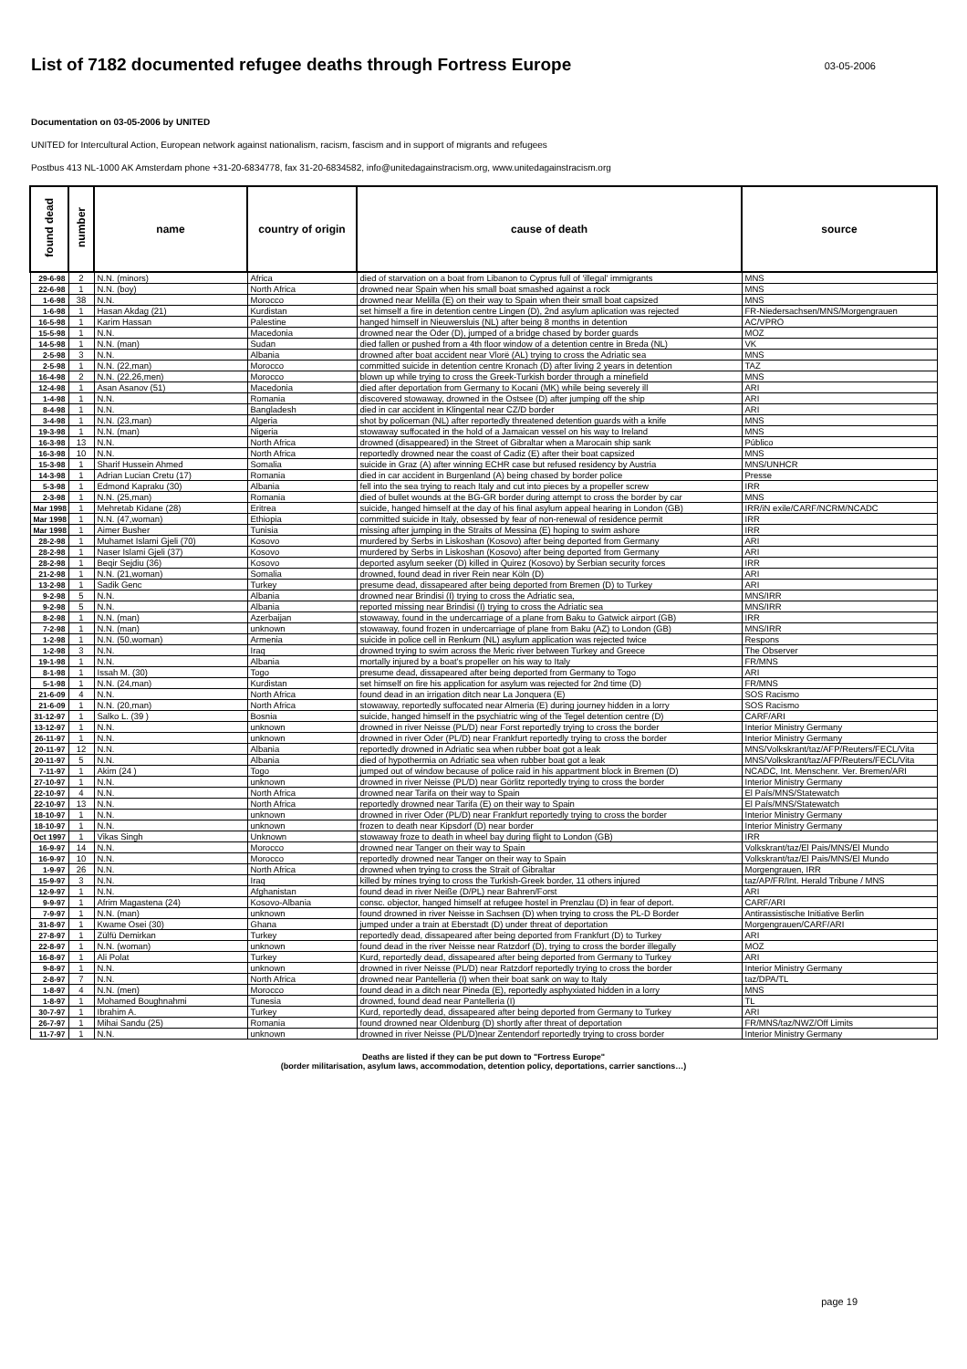List of 7182 documented refugee deaths through Fortress Europe
03-05-2006
Documentation on 03-05-2006 by UNITED
UNITED for Intercultural Action, European network against nationalism, racism, fascism and in support of migrants and refugees
Postbus 413 NL-1000 AK Amsterdam phone +31-20-6834778, fax 31-20-6834582, info@unitedagainstracism.org, www.unitedagainstracism.org
| found dead | number | name | country of origin | cause of death | source |
| --- | --- | --- | --- | --- | --- |
| 29-6-98 | 2 | N.N. (minors) | Africa | died of starvation on a boat from Libanon to Cyprus full of 'illegal' immigrants | MNS |
| 22-6-98 | 1 | N.N. (boy) | North Africa | drowned near Spain when his small boat smashed against a rock | MNS |
| 1-6-98 | 38 | N.N. | Morocco | drowned near Melilla (E) on their way to Spain when their small boat capsized | MNS |
| 1-6-98 | 1 | Hasan Akdag (21) | Kurdistan | set himself a fire in detention centre Lingen (D), 2nd asylum aplication was rejected | FR-Niedersachsen/MNS/Morgengrauen |
| 16-5-98 | 1 | Karim Hassan | Palestine | hanged himself in Nieuwersluis (NL) after being 8 months in detention | AC/VPRO |
| 15-5-98 | 1 | N.N. | Macedonia | drowned near the Oder (D), jumped of a bridge chased by border guards | MOZ |
| 14-5-98 | 1 | N.N. (man) | Sudan | died fallen or pushed from a 4th floor window of a detention centre in Breda (NL) | VK |
| 2-5-98 | 3 | N.N. | Albania | drowned after boat accident near Vlorë (AL) trying to cross the Adriatic sea | MNS |
| 2-5-98 | 1 | N.N. (22,man) | Morocco | committed suicide in detention centre Kronach (D) after living 2 years in detention | TAZ |
| 16-4-98 | 2 | N.N. (22,26,men) | Morocco | blown up while trying to cross the Greek-Turkish border through a minefield | MNS |
| 12-4-98 | 1 | Asan Asanov (51) | Macedonia | died after deportation from Germany to Kocani (MK) while being severely ill | ARI |
| 1-4-98 | 1 | N.N. | Romania | discovered stowaway, drowned in the Ostsee (D) after jumping off the ship | ARI |
| 8-4-98 | 1 | N.N. | Bangladesh | died in car accident in Klingental near CZ/D border | ARI |
| 3-4-98 | 1 | N.N. (23,man) | Algeria | shot by policeman (NL) after reportedly threatened detention guards with a knife | MNS |
| 19-3-98 | 1 | N.N. (man) | Nigeria | stowaway suffocated in the hold of a Jamaican vessel on his way to Ireland | MNS |
| 16-3-98 | 13 | N.N. | North Africa | drowned (disappeared) in the Street of Gibraltar when a Marocain ship sank | Público |
| 16-3-98 | 10 | N.N. | North Africa | reportedly drowned near the coast of Cadiz (E) after their boat capsized | MNS |
| 15-3-98 | 1 | Sharif Hussein Ahmed | Somalia | suicide in Graz (A) after winning ECHR case but refused residency by Austria | MNS/UNHCR |
| 14-3-98 | 1 | Adrian Lucian Cretu (17) | Romania | died in car accident in Burgenland (A) being chased by border police | Presse |
| 5-3-98 | 1 | Edmond Kapraku (30) | Albania | fell into the sea trying to reach Italy and cut into pieces by a propeller screw | IRR |
| 2-3-98 | 1 | N.N. (25,man) | Romania | died of bullet wounds at the BG-GR border during attempt to cross the border by car | MNS |
| Mar 1998 | 1 | Mehretab Kidane (28) | Eritrea | suicide, hanged himself at the day of his final asylum appeal hearing in London (GB) | IRR/iN exile/CARF/NCRM/NCADC |
| Mar 1998 | 1 | N.N. (47,woman) | Ethiopia | committed suicide in Italy, obsessed by fear of non-renewal of residence permit | IRR |
| Mar 1998 | 1 | Aimer Busher | Tunisia | missing after jumping in the Straits of Messina (E) hoping to swim ashore | IRR |
| 28-2-98 | 1 | Muhamet Islami Gjeli (70) | Kosovo | murdered by Serbs in Liskoshan (Kosovo) after being deported from Germany | ARI |
| 28-2-98 | 1 | Naser Islami Gjeli (37) | Kosovo | murdered by Serbs in Liskoshan (Kosovo) after being deported from Germany | ARI |
| 28-2-98 | 1 | Beqir Sejdiu (36) | Kosovo | deported asylum seeker (D) killed in Quirez (Kosovo) by Serbian security forces | IRR |
| 21-2-98 | 1 | N.N. (21,woman) | Somalia | drowned, found dead in river Rein near Köln (D) | ARI |
| 13-2-98 | 1 | Sadik Genc | Turkey | presume dead, dissapeared after being deported from Bremen (D) to Turkey | ARI |
| 9-2-98 | 5 | N.N. | Albania | drowned near Brindisi (I) trying to cross the Adriatic sea, | MNS/IRR |
| 9-2-98 | 5 | N.N. | Albania | reported missing near Brindisi (I) trying to cross the Adriatic sea | MNS/IRR |
| 8-2-98 | 1 | N.N. (man) | Azerbaijan | stowaway, found in the undercarriage of a plane from Baku to Gatwick airport (GB) | IRR |
| 7-2-98 | 1 | N.N. (man) | unknown | stowaway, found frozen in undercarriage of plane from Baku (AZ) to London (GB) | MNS/IRR |
| 1-2-98 | 1 | N.N. (50,woman) | Armenia | suicide in police cell in Renkum (NL) asylum application was rejected twice | Respons |
| 1-2-98 | 3 | N.N. | Iraq | drowned trying to swim across the Meric river between Turkey and Greece | The Observer |
| 19-1-98 | 1 | N.N. | Albania | mortally injured by a boat's propeller on his way to Italy | FR/MNS |
| 8-1-98 | 1 | Issah M. (30) | Togo | presume dead, dissapeared after being deported from Germany to Togo | ARI |
| 5-1-98 | 1 | N.N. (24,man) | Kurdistan | set himself on fire his application for asylum was rejected for 2nd time (D) | FR/MNS |
| 21-6-09 | 4 | N.N. | North Africa | found dead in an irrigation ditch near La Jonquera (E) | SOS Racismo |
| 21-6-09 | 1 | N.N. (20,man) | North Africa | stowaway, reportedly suffocated near Almeria (E) during journey hidden in a lorry | SOS Racismo |
| 31-12-97 | 1 | Salko L. (39 ) | Bosnia | suicide, hanged himself in the psychiatric wing of the Tegel detention centre (D) | CARF/ARI |
| 13-12-97 | 1 | N.N. | unknown | drowned in river Neisse (PL/D) near Forst reportedly trying to cross the border | Interior Ministry Germany |
| 26-11-97 | 1 | N.N. | unknown | drowned in river Oder (PL/D) near Frankfurt reportedly trying to cross the border | Interior Ministry Germany |
| 20-11-97 | 12 | N.N. | Albania | reportedly drowned in Adriatic sea when rubber boat got a leak | MNS/Volkskrant/taz/AFP/Reuters/FECL/Vita |
| 20-11-97 | 5 | N.N. | Albania | died of hypothermia on Adriatic sea when rubber boat got a leak | MNS/Volkskrant/taz/AFP/Reuters/FECL/Vita |
| 7-11-97 | 1 | Akim (24 ) | Togo | jumped out of window because of police raid in his appartment block in Bremen (D) | NCADC, Int. Menschenr. Ver. Bremen/ARI |
| 27-10-97 | 1 | N.N. | unknown | drowned in river Neisse (PL/D) near Görlitz reportedly trying to cross the border | Interior Ministry Germany |
| 22-10-97 | 4 | N.N. | North Africa | drowned near Tarifa on their way to Spain | El País/MNS/Statewatch |
| 22-10-97 | 13 | N.N. | North Africa | reportedly drowned near Tarifa (E) on their way to Spain | El País/MNS/Statewatch |
| 18-10-97 | 1 | N.N. | unknown | drowned in river Oder (PL/D) near Frankfurt reportedly trying to cross the border | Interior Ministry Germany |
| 18-10-97 | 1 | N.N. | unknown | frozen to death near Kipsdorf (D) near border | Interior Ministry Germany |
| Oct 1997 | 1 | Vikas Singh | Unknown | stowaway froze to death in wheel bay during flight to London (GB) | IRR |
| 16-9-97 | 14 | N.N. | Morocco | drowned near Tanger on their way to Spain | Volkskrant/taz/El Pais/MNS/El Mundo |
| 16-9-97 | 10 | N.N. | Morocco | reportedly drowned near Tanger on their way to Spain | Volkskrant/taz/El Pais/MNS/El Mundo |
| 1-9-97 | 26 | N.N. | North Africa | drowned when trying to cross the Strait of Gibraltar | Morgengrauen, IRR |
| 15-9-97 | 3 | N.N. | Iraq | killed by mines trying to cross the Turkish-Greek border, 11 others injured | taz/AP/FR/Int. Herald Tribune / MNS |
| 12-9-97 | 1 | N.N. | Afghanistan | found dead in river Neiße (D/PL) near Bahren/Forst | ARI |
| 9-9-97 | 1 | Afrim Magastena (24) | Kosovo-Albania | consc. objector, hanged himself at refugee hostel in Prenzlau (D) in fear of deport. | CARF/ARI |
| 7-9-97 | 1 | N.N. (man) | unknown | found drowned in river Neisse in Sachsen (D) when trying to cross the PL-D Border | Antirassistische Initiative Berlin |
| 31-8-97 | 1 | Kwame Osei (30) | Ghana | jumped under a train at Eberstadt (D) under threat of deportation | Morgengrauen/CARF/ARI |
| 27-8-97 | 1 | Zülfü Demirkan | Turkey | reportedly dead, dissapeared after being deported from Frankfurt (D) to Turkey | ARI |
| 22-8-97 | 1 | N.N. (woman) | unknown | found dead in the river Neisse near Ratzdorf (D), trying to cross the border illegally | MOZ |
| 16-8-97 | 1 | Ali Polat | Turkey | Kurd, reportedly dead, dissapeared after being deported from Germany to Turkey | ARI |
| 9-8-97 | 1 | N.N. | unknown | drowned in river Neisse (PL/D) near Ratzdorf reportedly trying to cross the border | Interior Ministry Germany |
| 2-8-97 | 7 | N.N. | North Africa | drowned near Pantelleria (I) when their boat sank on way to Italy | taz/DPA/TL |
| 1-8-97 | 4 | N.N. (men) | Morocco | found dead in a ditch near Pineda (E), reportedly asphyxiated hidden in a lorry | MNS |
| 1-8-97 | 1 | Mohamed Boughnahmi | Tunesia | drowned, found dead near Pantelleria (I) | TL |
| 30-7-97 | 1 | Ibrahim A. | Turkey | Kurd, reportedly dead, dissapeared after being deported from Germany to Turkey | ARI |
| 26-7-97 | 1 | Mihai Sandu (25) | Romania | found drowned near Oldenburg (D) shortly after threat of deportation | FR/MNS/taz/NWZ/Off Limits |
| 11-7-97 | 1 | N.N. | unknown | drowned in river Neisse (PL/D)near Zentendorf reportedly trying to cross border | Interior Ministry Germany |
Deaths are listed if they can be put down to "Fortress Europe"
(border militarisation, asylum laws, accommodation, detention policy, deportations, carrier sanctions…)
page 19